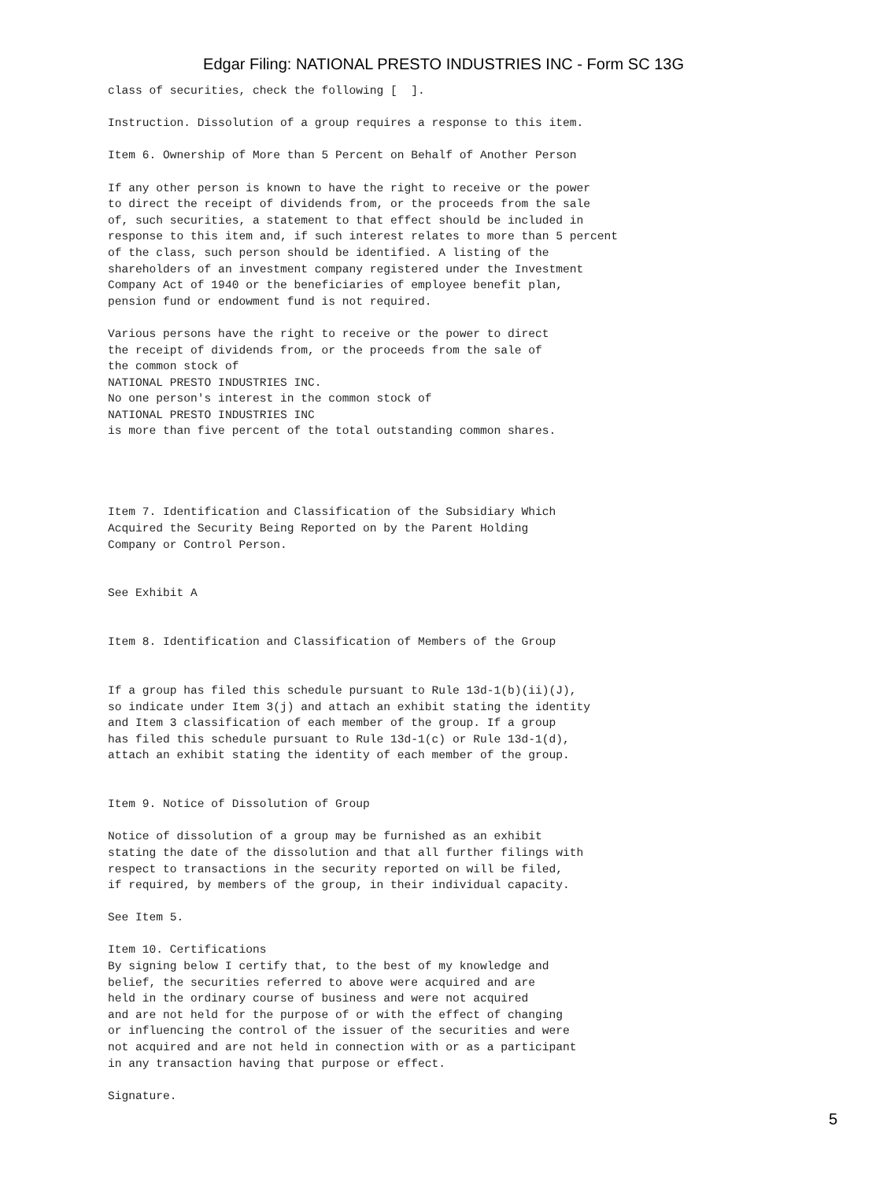Edgar Filing: NATIONAL PRESTO INDUSTRIES INC - Form SC 13G
class of securities, check the following [  ].

Instruction. Dissolution of a group requires a response to this item.

Item 6. Ownership of More than 5 Percent on Behalf of Another Person

If any other person is known to have the right to receive or the power
to direct the receipt of dividends from, or the proceeds from the sale
of, such securities, a statement to that effect should be included in
response to this item and, if such interest relates to more than 5 percent
of the class, such person should be identified. A listing of the
shareholders of an investment company registered under the Investment
Company Act of 1940 or the beneficiaries of employee benefit plan,
pension fund or endowment fund is not required.

Various persons have the right to receive or the power to direct
the receipt of dividends from, or the proceeds from the sale of
the common stock of
NATIONAL PRESTO INDUSTRIES INC.
No one person's interest in the common stock of
NATIONAL PRESTO INDUSTRIES INC
is more than five percent of the total outstanding common shares.




Item 7. Identification and Classification of the Subsidiary Which
Acquired the Security Being Reported on by the Parent Holding
Company or Control Person.


See Exhibit A


Item 8. Identification and Classification of Members of the Group


If a group has filed this schedule pursuant to Rule 13d-1(b)(ii)(J),
so indicate under Item 3(j) and attach an exhibit stating the identity
and Item 3 classification of each member of the group. If a group
has filed this schedule pursuant to Rule 13d-1(c) or Rule 13d-1(d),
attach an exhibit stating the identity of each member of the group.


Item 9. Notice of Dissolution of Group

Notice of dissolution of a group may be furnished as an exhibit
stating the date of the dissolution and that all further filings with
respect to transactions in the security reported on will be filed,
if required, by members of the group, in their individual capacity.

See Item 5.

Item 10. Certifications
By signing below I certify that, to the best of my knowledge and
belief, the securities referred to above were acquired and are
held in the ordinary course of business and were not acquired
and are not held for the purpose of or with the effect of changing
or influencing the control of the issuer of the securities and were
not acquired and are not held in connection with or as a participant
in any transaction having that purpose or effect.

Signature.
5